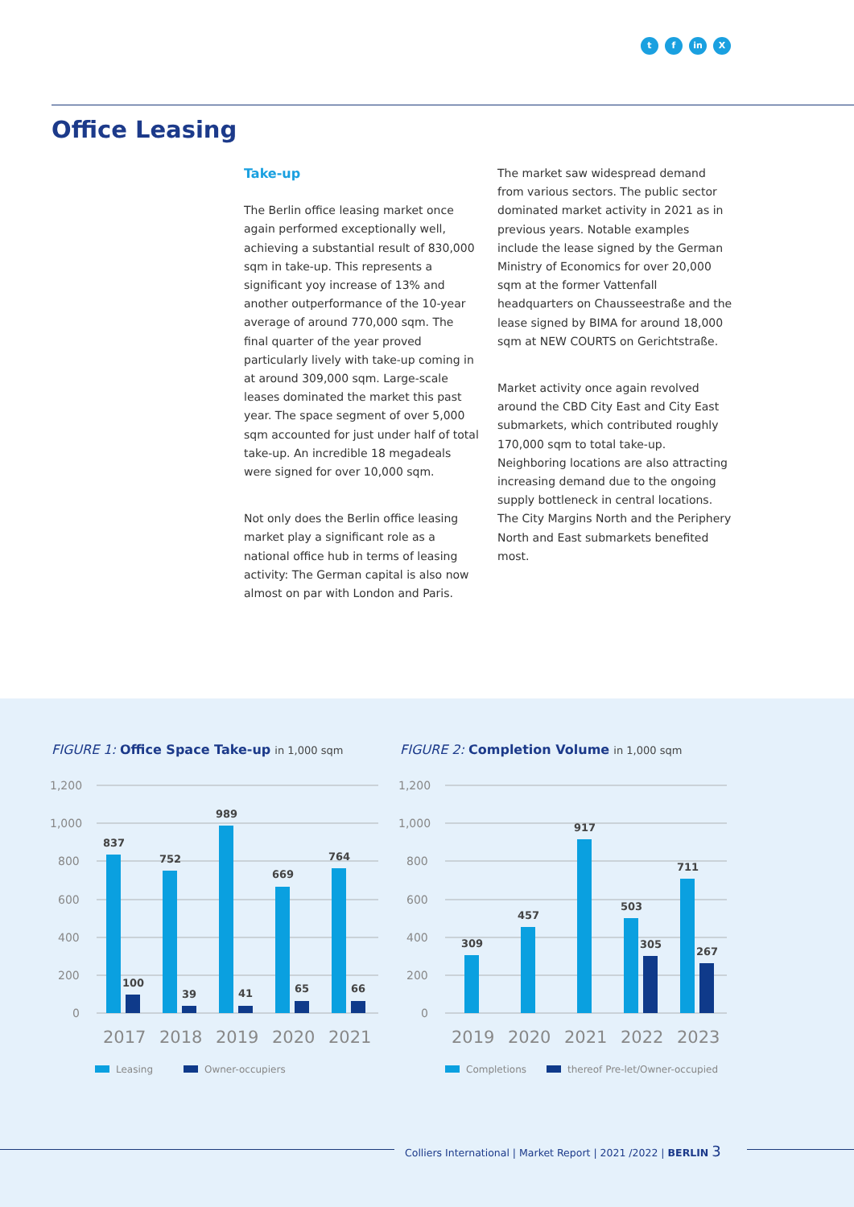tf in X
Office Leasing
Take-up
The Berlin office leasing market once again performed exceptionally well, achieving a substantial result of 830,000 sqm in take-up. This represents a significant yoy increase of 13% and another outperformance of the 10-year average of around 770,000 sqm. The final quarter of the year proved particularly lively with take-up coming in at around 309,000 sqm. Large-scale leases dominated the market this past year. The space segment of over 5,000 sqm accounted for just under half of total take-up. An incredible 18 megadeals were signed for over 10,000 sqm.
Not only does the Berlin office leasing market play a significant role as a national office hub in terms of leasing activity: The German capital is also now almost on par with London and Paris.
The market saw widespread demand from various sectors. The public sector dominated market activity in 2021 as in previous years. Notable examples include the lease signed by the German Ministry of Economics for over 20,000 sqm at the former Vattenfall headquarters on Chausseestraße and the lease signed by BIMA for around 18,000 sqm at NEW COURTS on Gerichtstraße.
Market activity once again revolved around the CBD City East and City East submarkets, which contributed roughly 170,000 sqm to total take-up. Neighboring locations are also attracting increasing demand due to the ongoing supply bottleneck in central locations. The City Margins North and the Periphery North and East submarkets benefited most.
FIGURE 1: Office Space Take-up in 1,000 sqm
FIGURE 2: Completion Volume in 1,000 sqm
1,200
1,000
800
600
400
200
0
837
752
989
669
764
100
39
41
65
66
2017
2018
2019
2020
2021
Leasing
Owner-occupiers
1,200
1,000
800
600
400
200
0
309
457
917
503
711
305
267
2019
2020
2021
2022
2023
Completions
thereof Pre-let/Owner-occupied
Colliers International | Market Report | 2021 /2022 | BERLIN 3